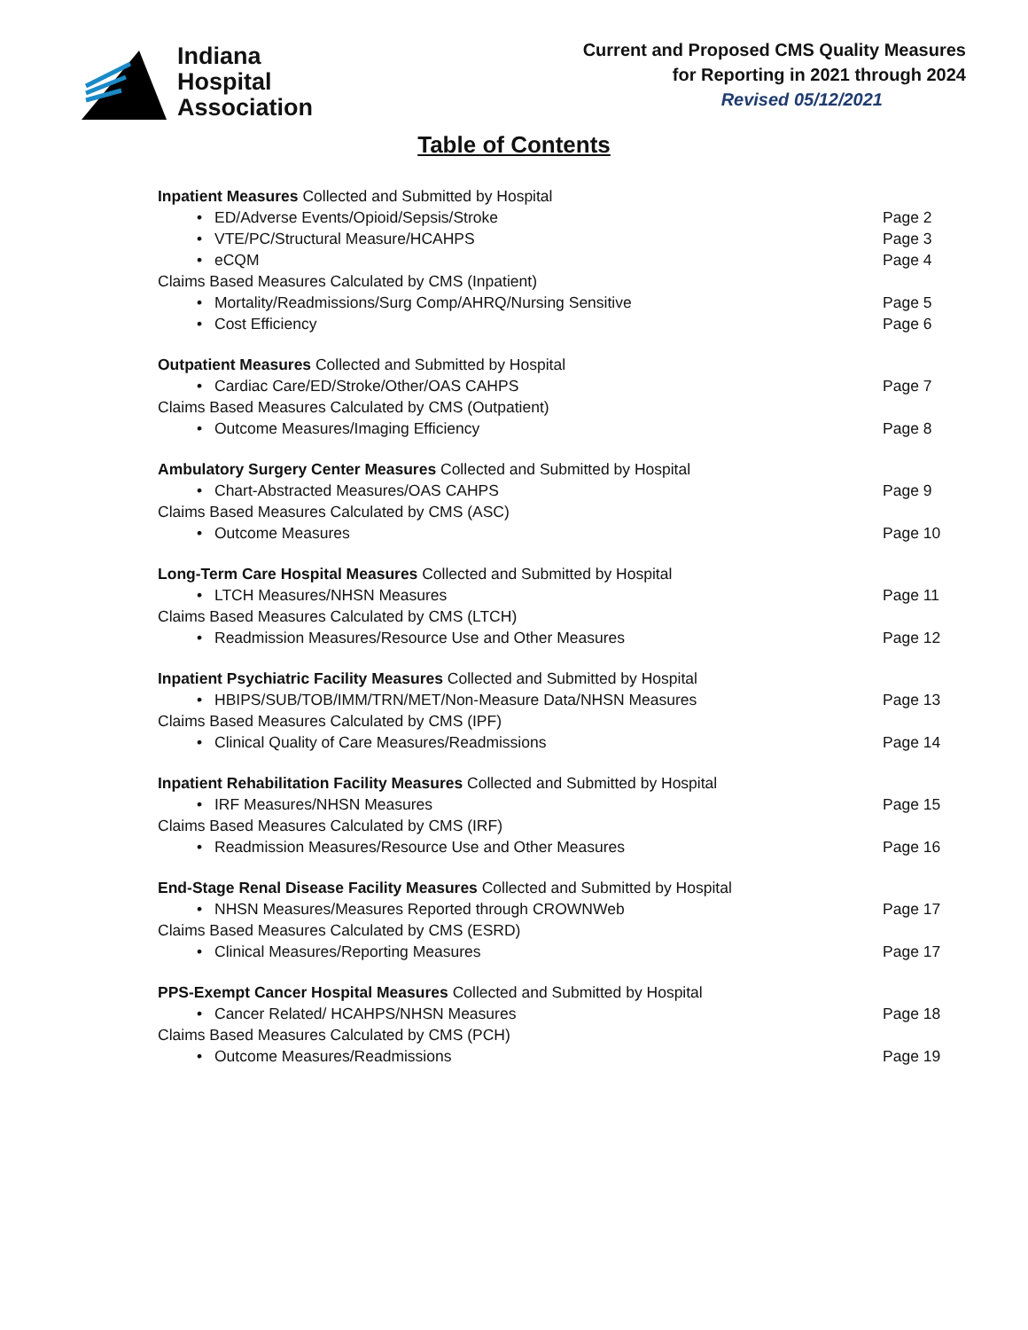Indiana
Hospital
Association
Current and Proposed CMS Quality Measures
for Reporting in 2021 through 2024
Revised 05/12/2021
Table of Contents
Inpatient Measures Collected and Submitted by Hospital
• ED/Adverse Events/Opioid/Sepsis/Stroke Page 2
• VTE/PC/Structural Measure/HCAHPS Page 3
• eCQM Page 4
Claims Based Measures Calculated by CMS (Inpatient)
• Mortality/Readmissions/Surg Comp/AHRQ/Nursing Sensitive Page 5
• Cost Efficiency Page 6
Outpatient Measures Collected and Submitted by Hospital
• Cardiac Care/ED/Stroke/Other/OAS CAHPS Page 7
Claims Based Measures Calculated by CMS (Outpatient)
• Outcome Measures/Imaging Efficiency Page 8
Ambulatory Surgery Center Measures Collected and Submitted by Hospital
• Chart-Abstracted Measures/OAS CAHPS Page 9
Claims Based Measures Calculated by CMS (ASC)
• Outcome Measures Page 10
Long-Term Care Hospital Measures Collected and Submitted by Hospital
• LTCH Measures/NHSN Measures Page 11
Claims Based Measures Calculated by CMS (LTCH)
• Readmission Measures/Resource Use and Other Measures Page 12
Inpatient Psychiatric Facility Measures Collected and Submitted by Hospital
• HBIPS/SUB/TOB/IMM/TRN/MET/Non-Measure Data/NHSN Measures Page 13
Claims Based Measures Calculated by CMS (IPF)
• Clinical Quality of Care Measures/Readmissions Page 14
Inpatient Rehabilitation Facility Measures Collected and Submitted by Hospital
• IRF Measures/NHSN Measures Page 15
Claims Based Measures Calculated by CMS (IRF)
• Readmission Measures/Resource Use and Other Measures Page 16
End-Stage Renal Disease Facility Measures Collected and Submitted by Hospital
• NHSN Measures/Measures Reported through CROWNWeb Page 17
Claims Based Measures Calculated by CMS (ESRD)
• Clinical Measures/Reporting Measures Page 17
PPS-Exempt Cancer Hospital Measures Collected and Submitted by Hospital
• Cancer Related/ HCAHPS/NHSN Measures Page 18
Claims Based Measures Calculated by CMS (PCH)
• Outcome Measures/Readmissions Page 19